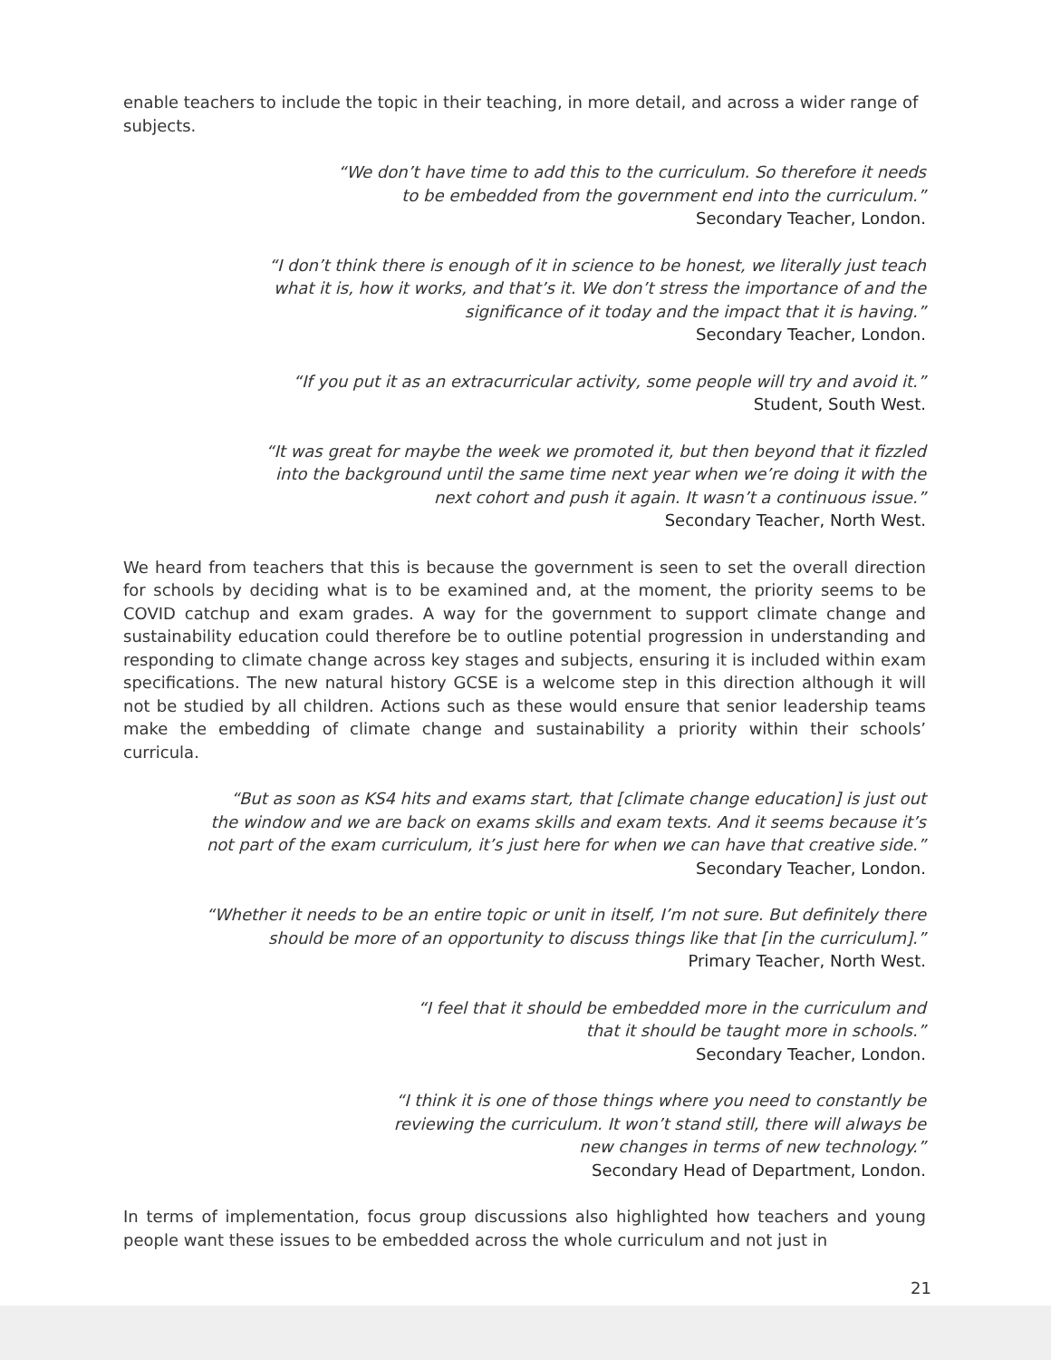enable teachers to include the topic in their teaching, in more detail, and across a wider range of subjects.
“We don’t have time to add this to the curriculum. So therefore it needs
to be embedded from the government end into the curriculum.”
Secondary Teacher, London.
“I don’t think there is enough of it in science to be honest, we literally just teach
what it is, how it works, and that’s it. We don’t stress the importance of and the
significance of it today and the impact that it is having.”
Secondary Teacher, London.
“If you put it as an extracurricular activity, some people will try and avoid it.”
Student, South West.
“It was great for maybe the week we promoted it, but then beyond that it fizzled
into the background until the same time next year when we’re doing it with the
next cohort and push it again. It wasn’t a continuous issue.”
Secondary Teacher, North West.
We heard from teachers that this is because the government is seen to set the overall direction for schools by deciding what is to be examined and, at the moment, the priority seems to be COVID catchup and exam grades. A way for the government to support climate change and sustainability education could therefore be to outline potential progression in understanding and responding to climate change across key stages and subjects, ensuring it is included within exam specifications. The new natural history GCSE is a welcome step in this direction although it will not be studied by all children. Actions such as these would ensure that senior leadership teams make the embedding of climate change and sustainability a priority within their schools’ curricula.
“But as soon as KS4 hits and exams start, that [climate change education] is just out
the window and we are back on exams skills and exam texts. And it seems because it’s
not part of the exam curriculum, it’s just here for when we can have that creative side.”
Secondary Teacher, London.
“Whether it needs to be an entire topic or unit in itself, I’m not sure. But definitely there
should be more of an opportunity to discuss things like that [in the curriculum].”
Primary Teacher, North West.
“I feel that it should be embedded more in the curriculum and
that it should be taught more in schools.”
Secondary Teacher, London.
“I think it is one of those things where you need to constantly be
reviewing the curriculum. It won’t stand still, there will always be
new changes in terms of new technology.”
Secondary Head of Department, London.
In terms of implementation, focus group discussions also highlighted how teachers and young people want these issues to be embedded across the whole curriculum and not just in
21